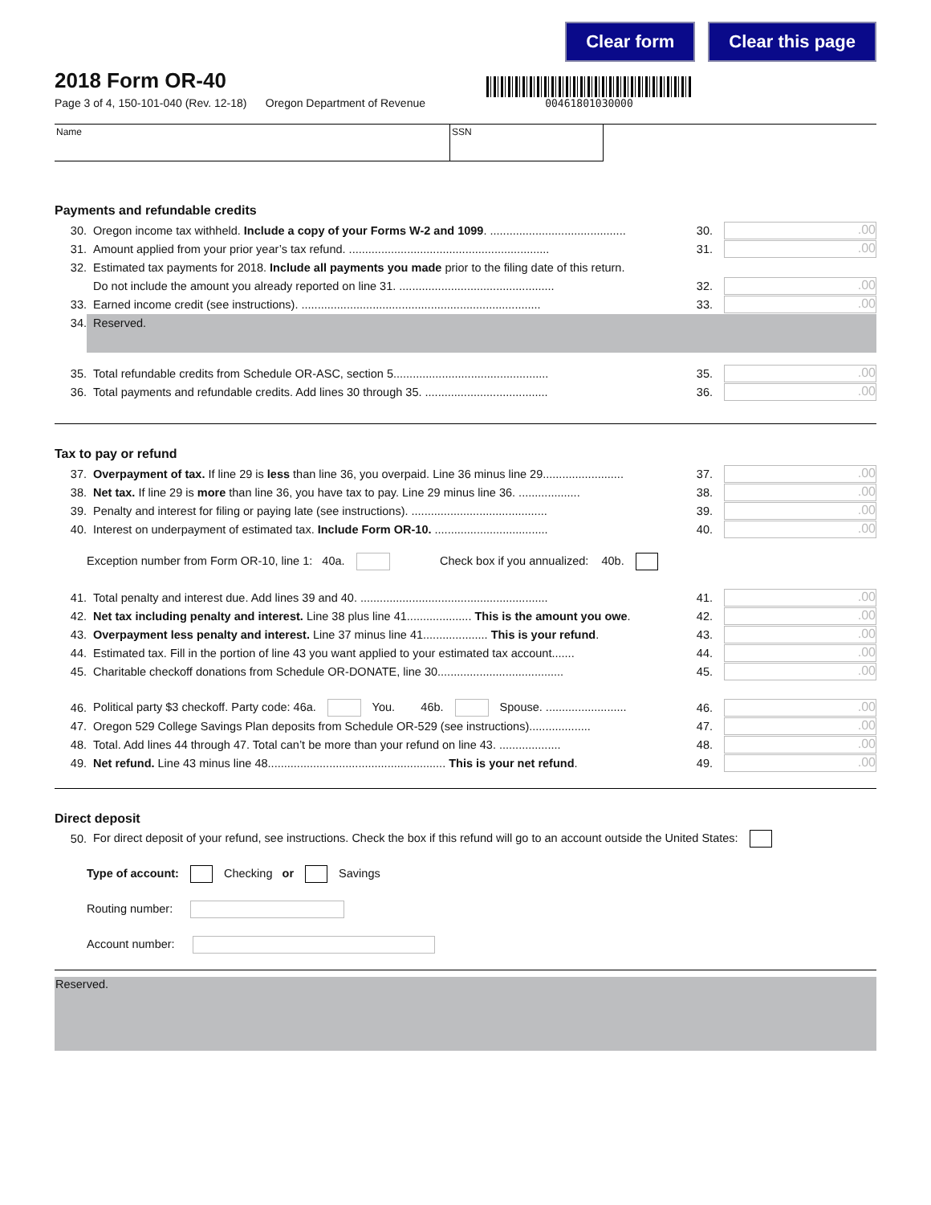Clear form Clear this page
2018 Form OR-40
Page 3 of 4, 150-101-040 (Rev. 12-18) Oregon Department of Revenue
00461801030000
Name SSN
Payments and refundable credits
30. Oregon income tax withheld. Include a copy of your Forms W-2 and 1099. .......................................... 30..00
31. Amount applied from your prior year’s tax refund. .............................................................. 31..00
32. Estimated tax payments for 2018. Include all payments you made prior to the filing date of this return.
Do not include the amount you already reported on line 31. ................................................ 32..00
33. Earned income credit (see instructions). .......................................................................... 33..00
34. Reserved.
35. Total refundable credits from Schedule OR-ASC, section 5................................................ 35..00
36. Total payments and refundable credits. Add lines 30 through 35. ...................................... 36..00
Tax to pay or refund
37. Overpayment of tax. If line 29 is less than line 36, you overpaid. Line 36 minus line 29......................... 37..00
38. Net tax. If line 29 is more than line 36, you have tax to pay. Line 29 minus line 36. ................... 38..00
39. Penalty and interest for filing or paying late (see instructions). .......................................... 39..00
40. Interest on underpayment of estimated tax. Include Form OR-10. ................................... 40..00
Exception number from Form OR-10, line 1: 40a. Check box if you annualized: 40b.
41. Total penalty and interest due. Add lines 39 and 40. .......................................................... 41..00
42. Net tax including penalty and interest. Line 38 plus line 41.................... This is the amount you owe. 42..00
43. Overpayment less penalty and interest. Line 37 minus line 41.................... This is your refund. 43..00
44. Estimated tax. Fill in the portion of line 43 you want applied to your estimated tax account....... 44..00
45. Charitable checkoff donations from Schedule OR-DONATE, line 30....................................... 45..00
46. Political party $3 checkoff. Party code: 46a. You. 46b. Spouse. ......................... 46..00
47. Oregon 529 College Savings Plan deposits from Schedule OR-529 (see instructions)................... 47..00
48. Total. Add lines 44 through 47. Total can’t be more than your refund on line 43. ................... 48..00
49. Net refund. Line 43 minus line 48....................................................... This is your net refund. 49..00
Direct deposit
50. For direct deposit of your refund, see instructions. Check the box if this refund will go to an account outside the United States:
Type of account: Checking or Savings
Routing number:
Account number:
Reserved.